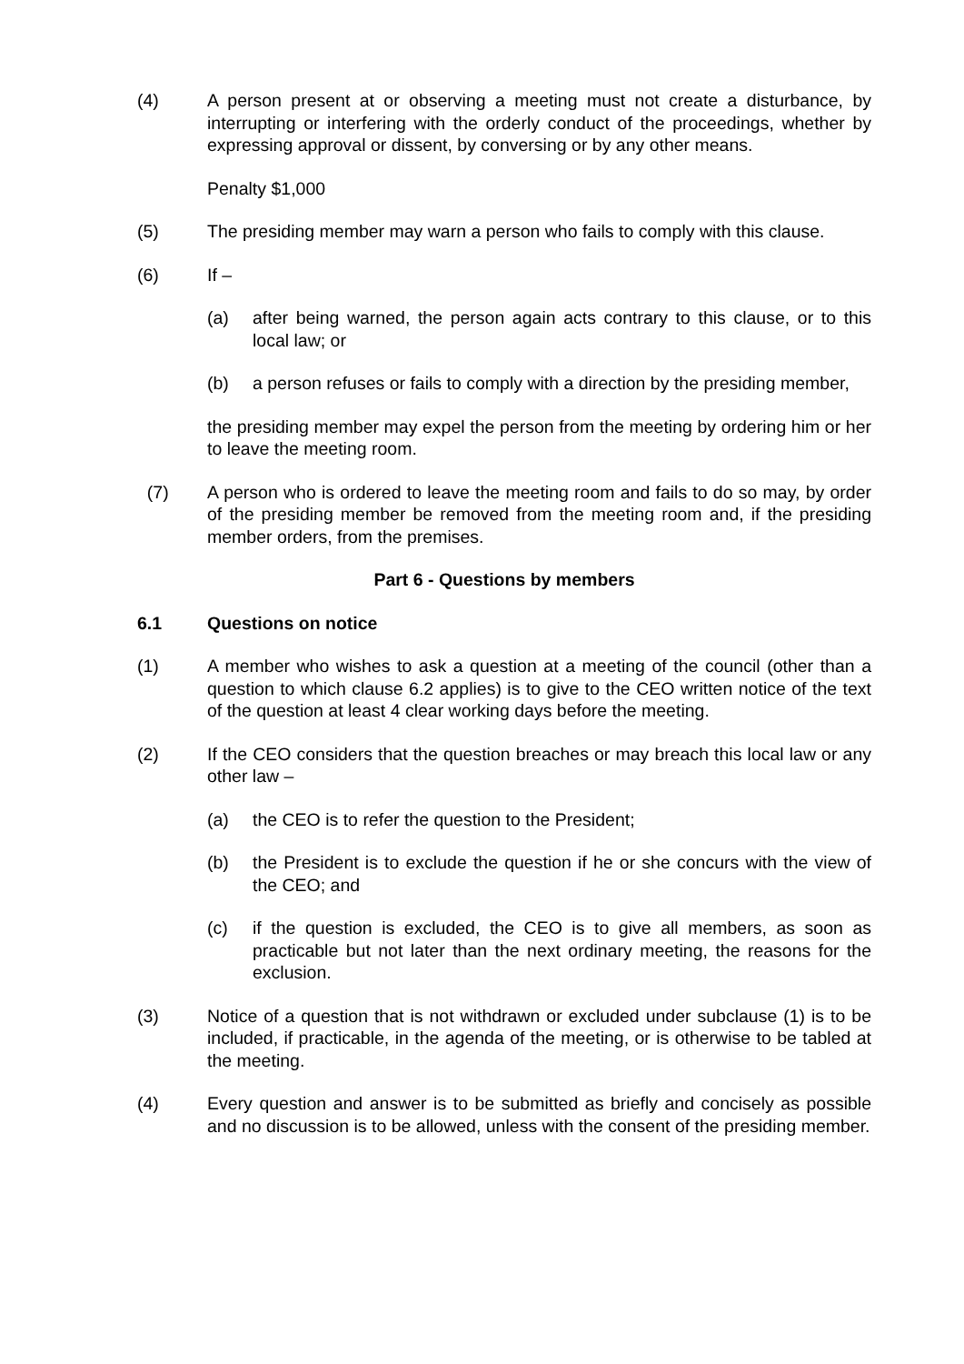(4) A person present at or observing a meeting must not create a disturbance, by interrupting or interfering with the orderly conduct of the proceedings, whether by expressing approval or dissent, by conversing or by any other means.
Penalty $1,000
(5) The presiding member may warn a person who fails to comply with this clause.
(6) If –
(a) after being warned, the person again acts contrary to this clause, or to this local law; or
(b) a person refuses or fails to comply with a direction by the presiding member,
the presiding member may expel the person from the meeting by ordering him or her to leave the meeting room.
(7) A person who is ordered to leave the meeting room and fails to do so may, by order of the presiding member be removed from the meeting room and, if the presiding member orders, from the premises.
Part 6 - Questions by members
6.1 Questions on notice
(1) A member who wishes to ask a question at a meeting of the council (other than a question to which clause 6.2 applies) is to give to the CEO written notice of the text of the question at least 4 clear working days before the meeting.
(2) If the CEO considers that the question breaches or may breach this local law or any other law –
(a) the CEO is to refer the question to the President;
(b) the President is to exclude the question if he or she concurs with the view of the CEO; and
(c) if the question is excluded, the CEO is to give all members, as soon as practicable but not later than the next ordinary meeting, the reasons for the exclusion.
(3) Notice of a question that is not withdrawn or excluded under subclause (1) is to be included, if practicable, in the agenda of the meeting, or is otherwise to be tabled at the meeting.
(4) Every question and answer is to be submitted as briefly and concisely as possible and no discussion is to be allowed, unless with the consent of the presiding member.